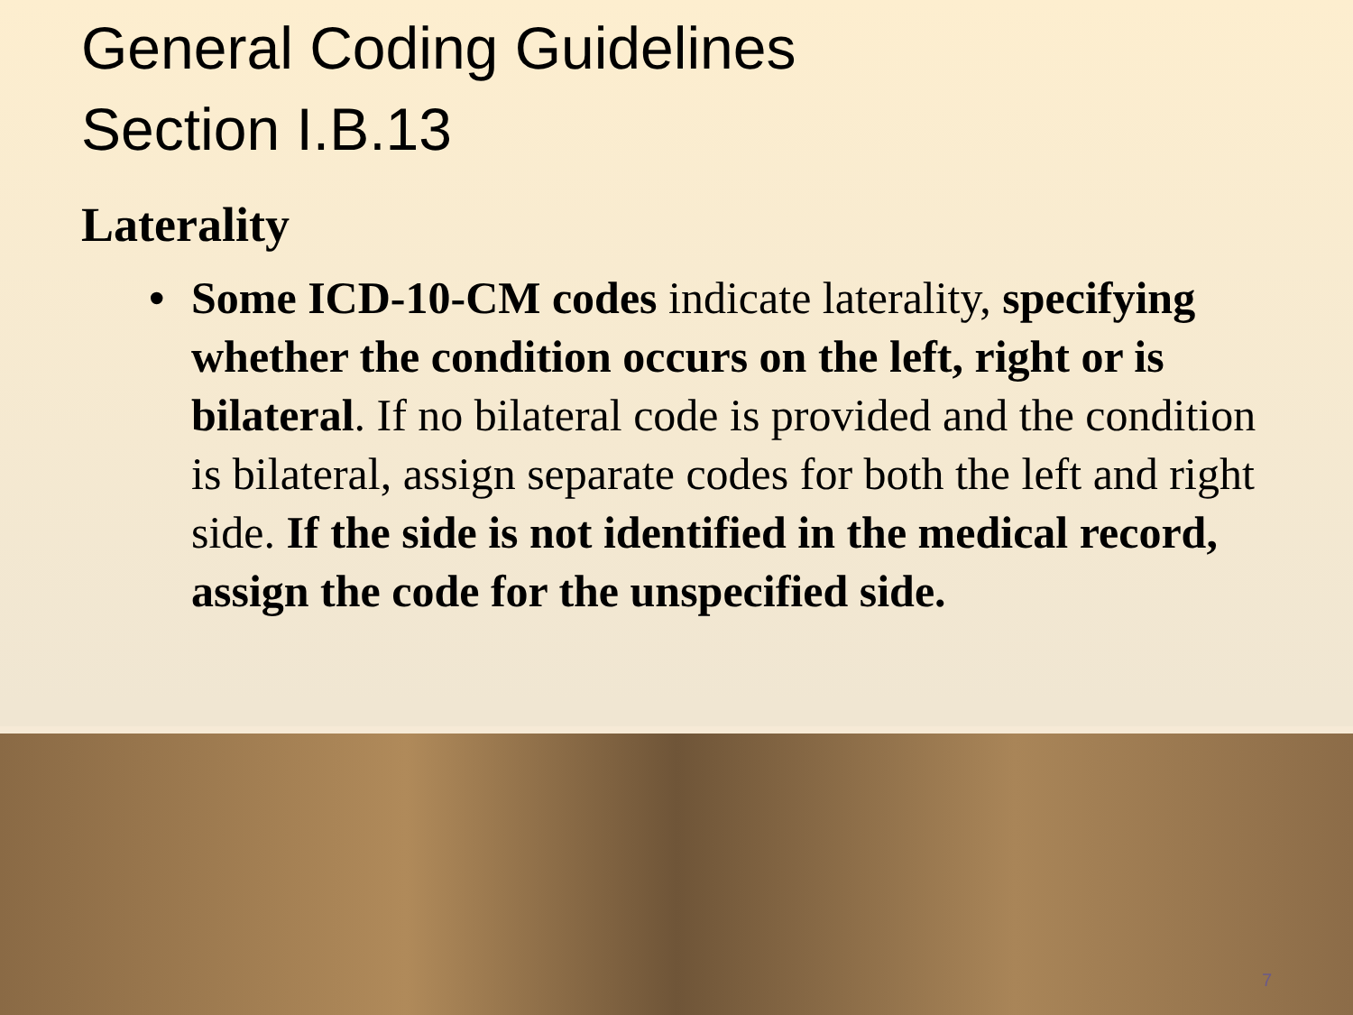General Coding Guidelines
Section I.B.13
Laterality
• Some ICD-10-CM codes indicate laterality, specifying whether the condition occurs on the left, right or is bilateral. If no bilateral code is provided and the condition is bilateral, assign separate codes for both the left and right side. If the side is not identified in the medical record, assign the code for the unspecified side.
7